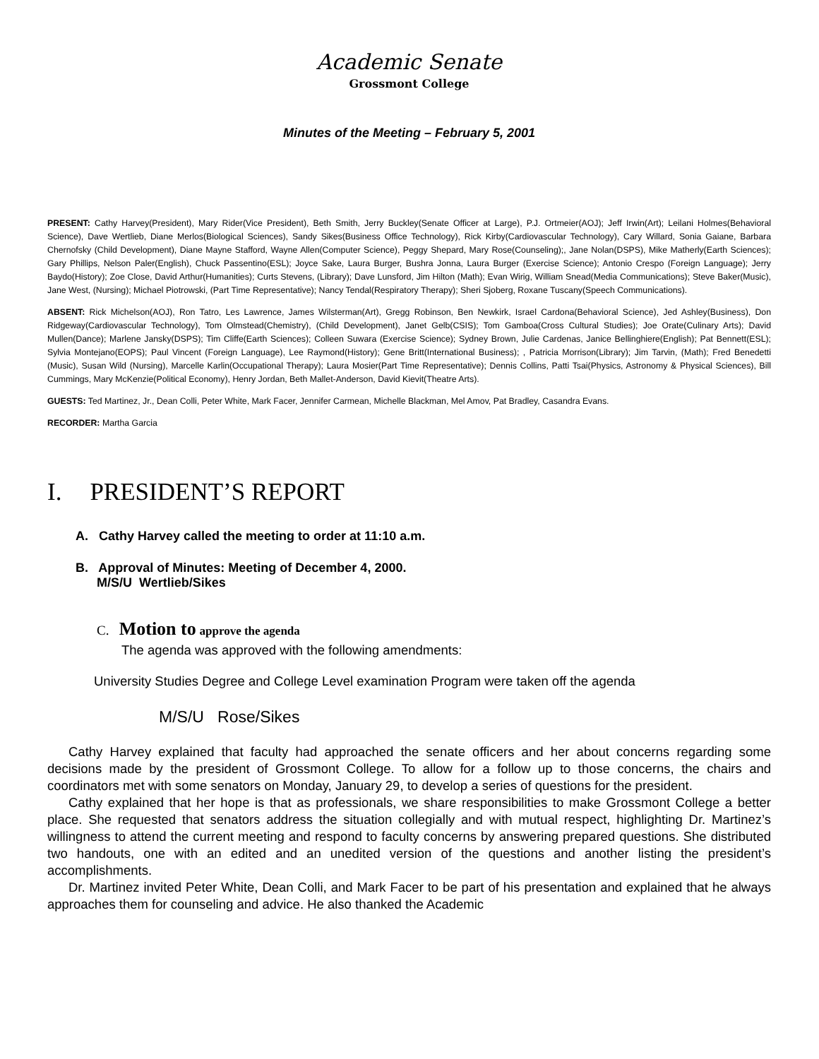Academic Senate
Grossmont College
Minutes of the Meeting – February 5, 2001
PRESENT: Cathy Harvey(President), Mary Rider(Vice President), Beth Smith, Jerry Buckley(Senate Officer at Large), P.J. Ortmeier(AOJ); Jeff Irwin(Art); Leilani Holmes(Behavioral Science), Dave Wertlieb, Diane Merlos(Biological Sciences), Sandy Sikes(Business Office Technology), Rick Kirby(Cardiovascular Technology), Cary Willard, Sonia Gaiane, Barbara Chernofsky (Child Development), Diane Mayne Stafford, Wayne Allen(Computer Science), Peggy Shepard, Mary Rose(Counseling);, Jane Nolan(DSPS), Mike Matherly(Earth Sciences); Gary Phillips, Nelson Paler(English), Chuck Passentino(ESL); Joyce Sake, Laura Burger, Bushra Jonna, Laura Burger (Exercise Science); Antonio Crespo (Foreign Language); Jerry Baydo(History); Zoe Close, David Arthur(Humanities); Curts Stevens, (Library); Dave Lunsford, Jim Hilton (Math); Evan Wirig, William Snead(Media Communications); Steve Baker(Music), Jane West, (Nursing); Michael Piotrowski, (Part Time Representative); Nancy Tendal(Respiratory Therapy); Sheri Sjoberg, Roxane Tuscany(Speech Communications).
ABSENT: Rick Michelson(AOJ), Ron Tatro, Les Lawrence, James Wilsterman(Art), Gregg Robinson, Ben Newkirk, Israel Cardona(Behavioral Science), Jed Ashley(Business), Don Ridgeway(Cardiovascular Technology), Tom Olmstead(Chemistry), (Child Development), Janet Gelb(CSIS); Tom Gamboa(Cross Cultural Studies); Joe Orate(Culinary Arts); David Mullen(Dance); Marlene Jansky(DSPS); Tim Cliffe(Earth Sciences); Colleen Suwara (Exercise Science); Sydney Brown, Julie Cardenas, Janice Bellinghiere(English); Pat Bennett(ESL); Sylvia Montejano(EOPS); Paul Vincent (Foreign Language), Lee Raymond(History); Gene Britt(International Business); , Patricia Morrison(Library); Jim Tarvin, (Math); Fred Benedetti (Music), Susan Wild (Nursing), Marcelle Karlin(Occupational Therapy); Laura Mosier(Part Time Representative); Dennis Collins, Patti Tsai(Physics, Astronomy & Physical Sciences), Bill Cummings, Mary McKenzie(Political Economy), Henry Jordan, Beth Mallet-Anderson, David Kievit(Theatre Arts).
GUESTS: Ted Martinez, Jr., Dean Colli, Peter White, Mark Facer, Jennifer Carmean, Michelle Blackman, Mel Amov, Pat Bradley, Casandra Evans.
RECORDER: Martha Garcia
I. PRESIDENT’S REPORT
A. Cathy Harvey called the meeting to order at 11:10 a.m.
B. Approval of Minutes: Meeting of December 4, 2000.
M/S/U Wertlieb/Sikes
C. Motion to approve the agenda
The agenda was approved with the following amendments:
University Studies Degree and College Level examination Program were taken off the agenda
M/S/U Rose/Sikes
Cathy Harvey explained that faculty had approached the senate officers and her about concerns regarding some decisions made by the president of Grossmont College. To allow for a follow up to those concerns, the chairs and coordinators met with some senators on Monday, January 29, to develop a series of questions for the president.
Cathy explained that her hope is that as professionals, we share responsibilities to make Grossmont College a better place. She requested that senators address the situation collegially and with mutual respect, highlighting Dr. Martinez’s willingness to attend the current meeting and respond to faculty concerns by answering prepared questions. She distributed two handouts, one with an edited and an unedited version of the questions and another listing the president’s accomplishments.
Dr. Martinez invited Peter White, Dean Colli, and Mark Facer to be part of his presentation and explained that he always approaches them for counseling and advice. He also thanked the Academic